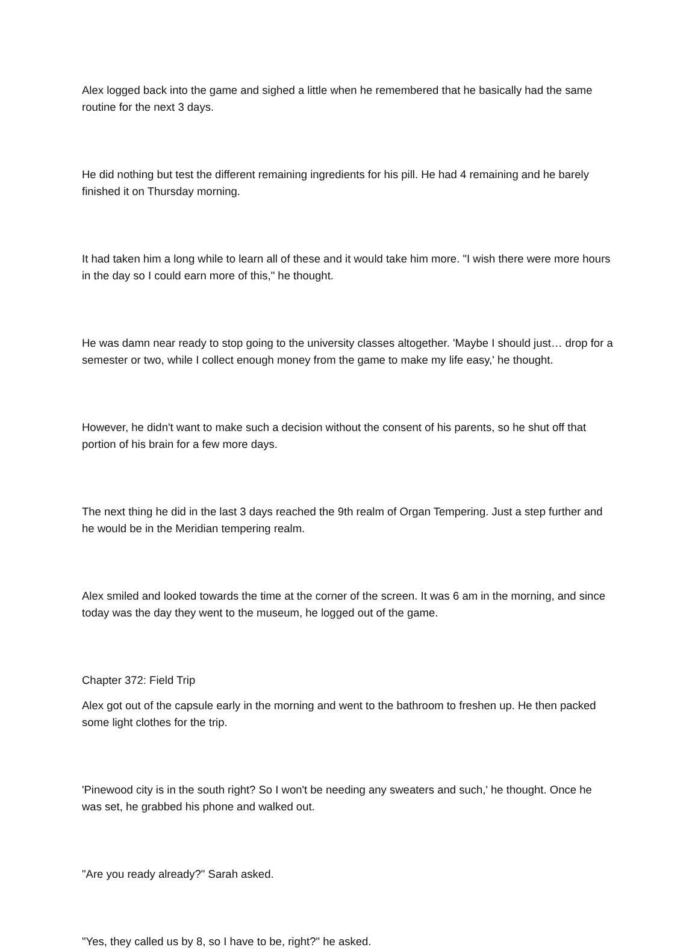Alex logged back into the game and sighed a little when he remembered that he basically had the same routine for the next 3 days.
He did nothing but test the different remaining ingredients for his pill. He had 4 remaining and he barely finished it on Thursday morning.
It had taken him a long while to learn all of these and it would take him more. "I wish there were more hours in the day so I could earn more of this," he thought.
He was damn near ready to stop going to the university classes altogether. 'Maybe I should just… drop for a semester or two, while I collect enough money from the game to make my life easy,' he thought.
However, he didn't want to make such a decision without the consent of his parents, so he shut off that portion of his brain for a few more days.
The next thing he did in the last 3 days reached the 9th realm of Organ Tempering. Just a step further and he would be in the Meridian tempering realm.
Alex smiled and looked towards the time at the corner of the screen. It was 6 am in the morning, and since today was the day they went to the museum, he logged out of the game.
Chapter 372: Field Trip
Alex got out of the capsule early in the morning and went to the bathroom to freshen up. He then packed some light clothes for the trip.
'Pinewood city is in the south right? So I won't be needing any sweaters and such,' he thought. Once he was set, he grabbed his phone and walked out.
"Are you ready already?" Sarah asked.
"Yes, they called us by 8, so I have to be, right?" he asked.